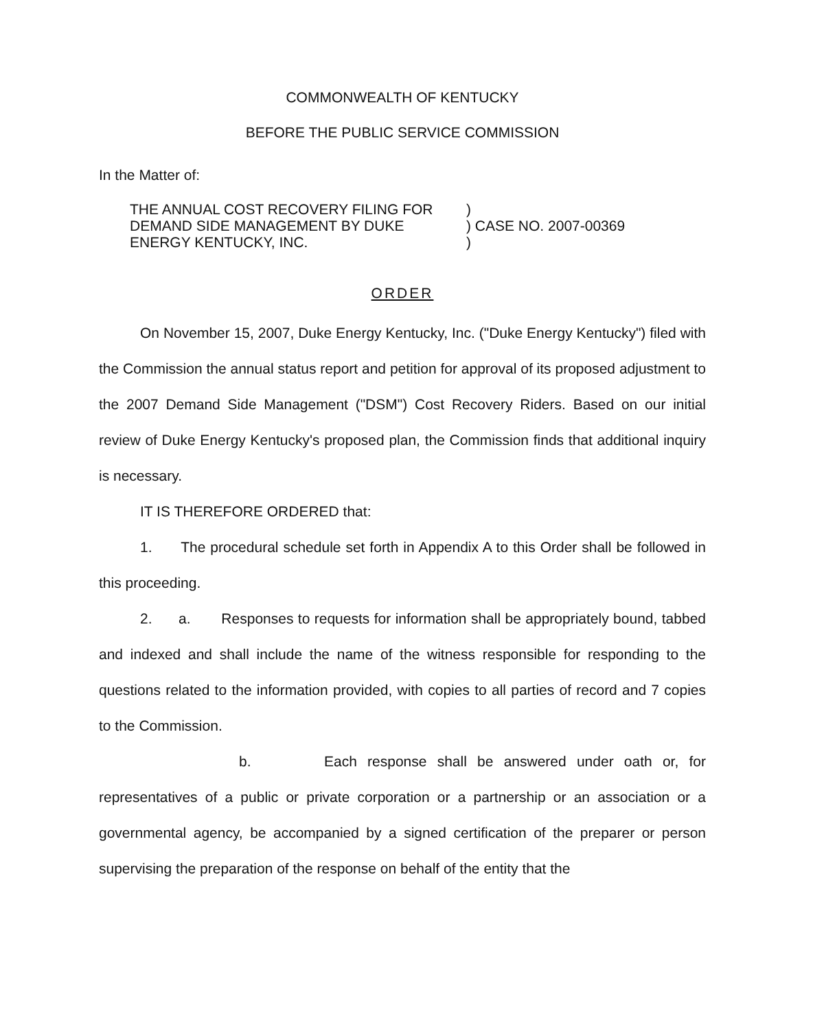COMMONWEALTH OF KENTUCKY
BEFORE THE PUBLIC SERVICE COMMISSION
In the Matter of:
THE ANNUAL COST RECOVERY FILING FOR
DEMAND SIDE MANAGEMENT BY DUKE
ENERGY KENTUCKY, INC.
)
) CASE NO. 2007-00369
)
ORDER
On November 15, 2007, Duke Energy Kentucky, Inc. ("Duke Energy Kentucky") filed with the Commission the annual status report and petition for approval of its proposed adjustment to the 2007 Demand Side Management ("DSM") Cost Recovery Riders. Based on our initial review of Duke Energy Kentucky's proposed plan, the Commission finds that additional inquiry is necessary.
IT IS THEREFORE ORDERED that:
1. The procedural schedule set forth in Appendix A to this Order shall be followed in this proceeding.
2. a. Responses to requests for information shall be appropriately bound, tabbed and indexed and shall include the name of the witness responsible for responding to the questions related to the information provided, with copies to all parties of record and 7 copies to the Commission.
b. Each response shall be answered under oath or, for representatives of a public or private corporation or a partnership or an association or a governmental agency, be accompanied by a signed certification of the preparer or person supervising the preparation of the response on behalf of the entity that the